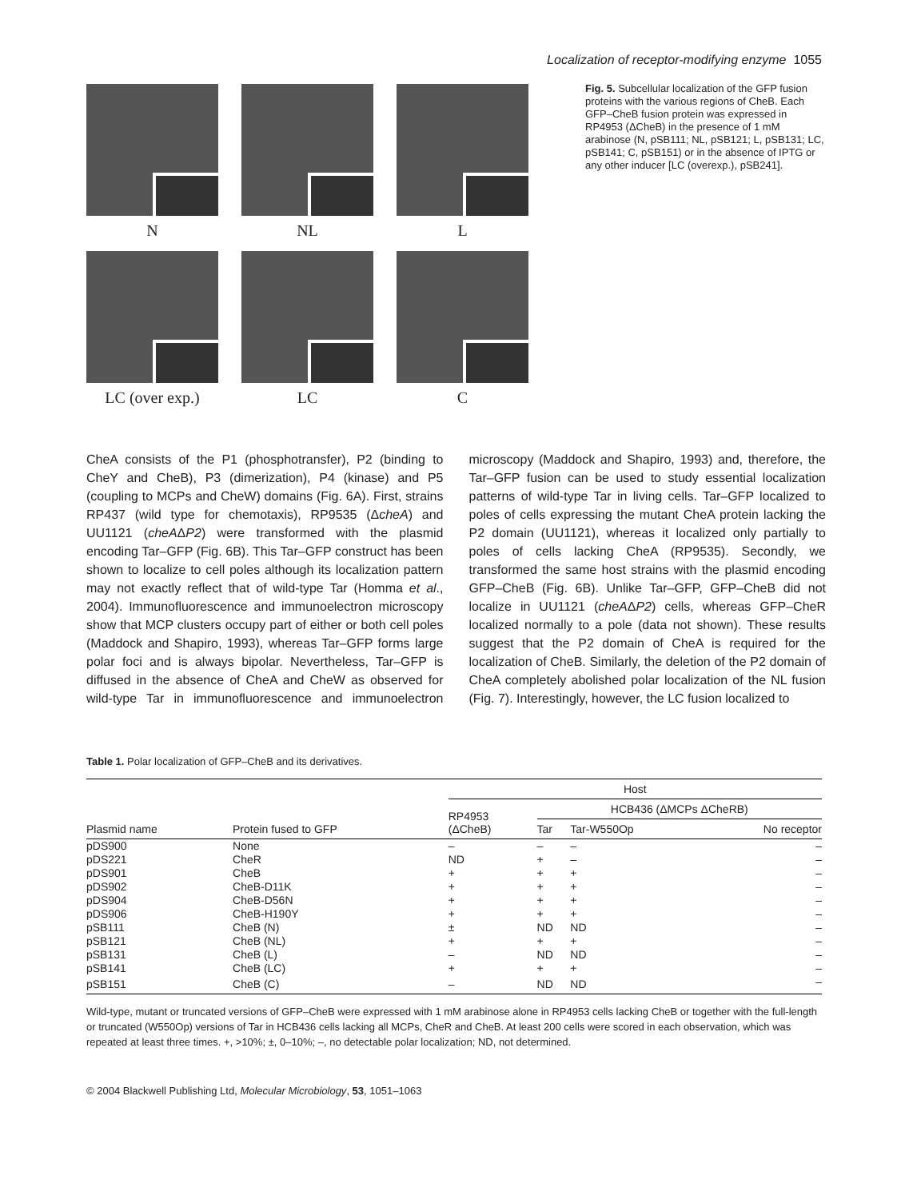Localization of receptor-modifying enzyme 1055
N
NL
L
LC (over exp.)
LC
C
Fig. 5. Subcellular localization of the GFP fusion proteins with the various regions of CheB. Each GFP–CheB fusion protein was expressed in RP4953 (ΔCheB) in the presence of 1 mM arabinose (N, pSB111; NL, pSB121; L, pSB131; LC, pSB141; C, pSB151) or in the absence of IPTG or any other inducer [LC (overexp.), pSB241].
CheA consists of the P1 (phosphotransfer), P2 (binding to CheY and CheB), P3 (dimerization), P4 (kinase) and P5 (coupling to MCPs and CheW) domains (Fig. 6A). First, strains RP437 (wild type for chemotaxis), RP9535 (ΔcheA) and UU1121 (cheAΔP2) were transformed with the plasmid encoding Tar–GFP (Fig. 6B). This Tar–GFP construct has been shown to localize to cell poles although its localization pattern may not exactly reflect that of wild-type Tar (Homma et al., 2004). Immunofluorescence and immunoelectron microscopy show that MCP clusters occupy part of either or both cell poles (Maddock and Shapiro, 1993), whereas Tar–GFP forms large polar foci and is always bipolar. Nevertheless, Tar–GFP is diffused in the absence of CheA and CheW as observed for wild-type Tar in immunofluorescence and immunoelectron microscopy (Maddock and Shapiro, 1993) and, therefore, the Tar–GFP fusion can be used to study essential localization patterns of wild-type Tar in living cells. Tar–GFP localized to poles of cells expressing the mutant CheA protein lacking the P2 domain (UU1121), whereas it localized only partially to poles of cells lacking CheA (RP9535). Secondly, we transformed the same host strains with the plasmid encoding GFP–CheB (Fig. 6B). Unlike Tar–GFP, GFP–CheB did not localize in UU1121 (cheAΔP2) cells, whereas GFP–CheR localized normally to a pole (data not shown). These results suggest that the P2 domain of CheA is required for the localization of CheB. Similarly, the deletion of the P2 domain of CheA completely abolished polar localization of the NL fusion (Fig. 7). Interestingly, however, the LC fusion localized to
Table 1. Polar localization of GFP–CheB and its derivatives.
| Plasmid name | Protein fused to GFP | Host | | | |
| --- | --- | --- | --- | --- | --- |
| | | RP4953 (ΔCheB) | HCB436 (ΔMCPs ΔCheRB) | | |
| | | | Tar | Tar-W550Op | No receptor |
| pDS900 | None | – | – | – | – |
| pDS221 | CheR | ND | + | – | – |
| pDS901 | CheB | + | + | + | – |
| pDS902 | CheB-D11K | + | + | + | – |
| pDS904 | CheB-D56N | + | + | + | – |
| pDS906 | CheB-H190Y | + | + | + | – |
| pSB111 | CheB (N) | ± | ND | ND | – |
| pSB121 | CheB (NL) | + | + | + | – |
| pSB131 | CheB (L) | – | ND | ND | – |
| pSB141 | CheB (LC) | + | + | + | – |
| pSB151 | CheB (C) | – | ND | ND | – |
Wild-type, mutant or truncated versions of GFP–CheB were expressed with 1 mM arabinose alone in RP4953 cells lacking CheB or together with the full-length or truncated (W550Op) versions of Tar in HCB436 cells lacking all MCPs, CheR and CheB. At least 200 cells were scored in each observation, which was repeated at least three times. +, >10%; ±, 0–10%; –, no detectable polar localization; ND, not determined.
© 2004 Blackwell Publishing Ltd, Molecular Microbiology, 53, 1051–1063